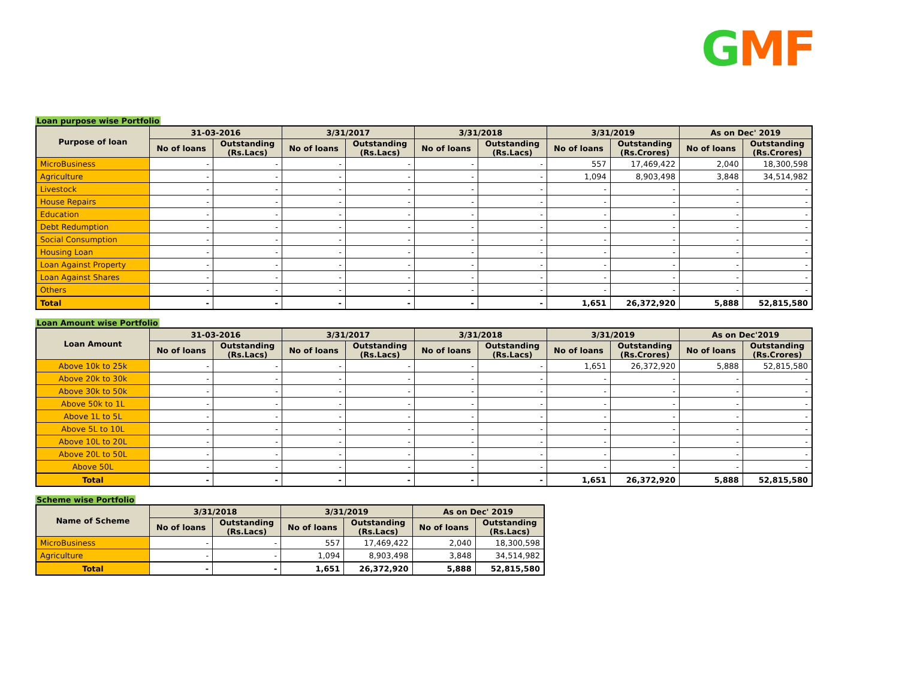GMF
Loan purpose wise Portfolio
| Purpose of loan | 31-03-2016 | | 3/31/2017 | | 3/31/2018 | | 3/31/2019 | | As on Dec' 2019 | |
| --- | --- | --- | --- | --- | --- | --- | --- | --- | --- | --- |
| | No of loans | Outstanding (Rs.Lacs) | No of loans | Outstanding (Rs.Lacs) | No of loans | Outstanding (Rs.Lacs) | No of loans | Outstanding (Rs.Crores) | No of loans | Outstanding (Rs.Crores) |
| MicroBusiness | - | - | - | - | - | - | 557 | 17,469,422 | 2,040 | 18,300,598 |
| Agriculture | - | - | - | - | - | - | 1,094 | 8,903,498 | 3,848 | 34,514,982 |
| Livestock | - | - | - | - | - | - | - | - | - | - |
| House Repairs | - | - | - | - | - | - | - | - | - | - |
| Education | - | - | - | - | - | - | - | - | - | - |
| Debt Redumption | - | - | - | - | - | - | - | - | - | - |
| Social Consumption | - | - | - | - | - | - | - | - | - | - |
| Housing Loan | - | - | - | - | - | - | - | - | - | - |
| Loan Against Property | - | - | - | - | - | - | - | - | - | - |
| Loan Against Shares | - | - | - | - | - | - | - | - | - | - |
| Others | - | - | - | - | - | - | - | - | - | - |
| Total | - | - | - | - | - | - | 1,651 | 26,372,920 | 5,888 | 52,815,580 |
Loan Amount wise Portfolio
| Loan Amount | 31-03-2016 | | 3/31/2017 | | 3/31/2018 | | 3/31/2019 | | As on Dec'2019 | |
| --- | --- | --- | --- | --- | --- | --- | --- | --- | --- | --- |
| | No of loans | Outstanding (Rs.Lacs) | No of loans | Outstanding (Rs.Lacs) | No of loans | Outstanding (Rs.Lacs) | No of loans | Outstanding (Rs.Crores) | No of loans | Outstanding (Rs.Crores) |
| Above 10k to 25k | - | - | - | - | - | - | 1,651 | 26,372,920 | 5,888 | 52,815,580 |
| Above 20k to 30k | - | - | - | - | - | - | - | - | - | - |
| Above 30k to 50k | - | - | - | - | - | - | - | - | - | - |
| Above 50k to 1L | - | - | - | - | - | - | - | - | - | - |
| Above 1L to 5L | - | - | - | - | - | - | - | - | - | - |
| Above 5L to 10L | - | - | - | - | - | - | - | - | - | - |
| Above 10L to 20L | - | - | - | - | - | - | - | - | - | - |
| Above 20L to 50L | - | - | - | - | - | - | - | - | - | - |
| Above 50L | - | - | - | - | - | - | - | - | - | - |
| Total | - | - | - | - | - | - | 1,651 | 26,372,920 | 5,888 | 52,815,580 |
Scheme wise Portfolio
| Name of Scheme | 3/31/2018 | | 3/31/2019 | | As on Dec' 2019 | |
| --- | --- | --- | --- | --- | --- | --- |
| | No of loans | Outstanding (Rs.Lacs) | No of loans | Outstanding (Rs.Lacs) | No of loans | Outstanding (Rs.Lacs) |
| MicroBusiness | - | - | 557 | 17,469,422 | 2,040 | 18,300,598 |
| Agriculture | - | - | 1,094 | 8,903,498 | 3,848 | 34,514,982 |
| Total | - | - | 1,651 | 26,372,920 | 5,888 | 52,815,580 |